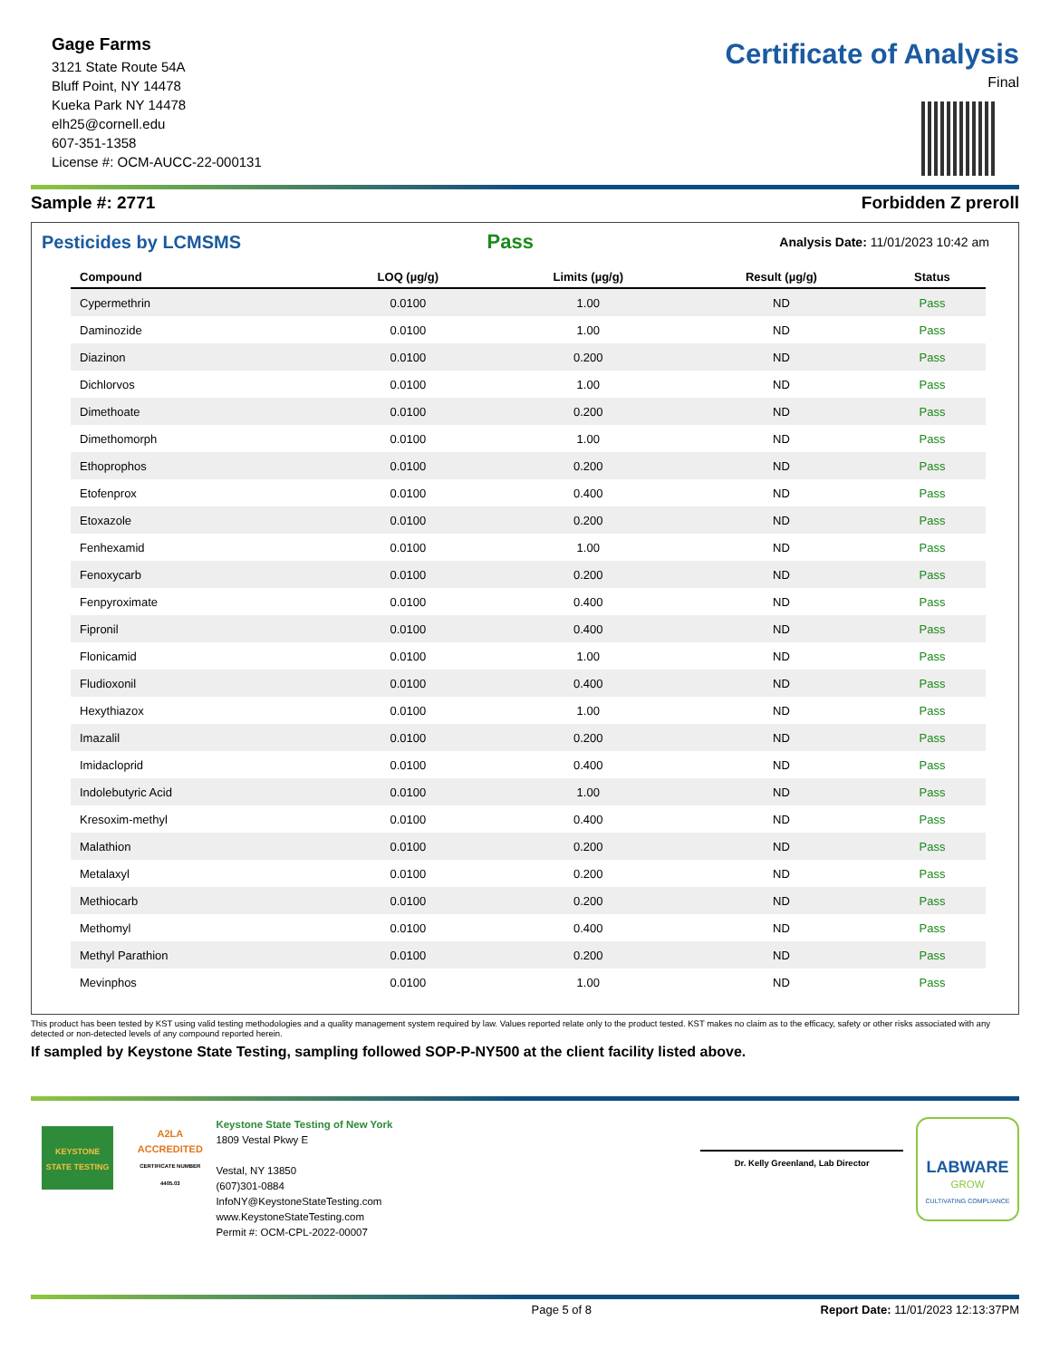Gage Farms
3121 State Route 54A
Bluff Point, NY 14478
Kueka Park NY 14478
elh25@cornell.edu
607-351-1358
License #: OCM-AUCC-22-000131
Certificate of Analysis
Final
Sample #: 2771 Forbidden Z preroll
Pesticides by LCMSMS Pass Analysis Date: 11/01/2023 10:42 am
| Compound | LOQ (µg/g) | Limits (µg/g) | Result (µg/g) | Status |
| --- | --- | --- | --- | --- |
| Cypermethrin | 0.0100 | 1.00 | ND | Pass |
| Daminozide | 0.0100 | 1.00 | ND | Pass |
| Diazinon | 0.0100 | 0.200 | ND | Pass |
| Dichlorvos | 0.0100 | 1.00 | ND | Pass |
| Dimethoate | 0.0100 | 0.200 | ND | Pass |
| Dimethomorph | 0.0100 | 1.00 | ND | Pass |
| Ethoprophos | 0.0100 | 0.200 | ND | Pass |
| Etofenprox | 0.0100 | 0.400 | ND | Pass |
| Etoxazole | 0.0100 | 0.200 | ND | Pass |
| Fenhexamid | 0.0100 | 1.00 | ND | Pass |
| Fenoxycarb | 0.0100 | 0.200 | ND | Pass |
| Fenpyroximate | 0.0100 | 0.400 | ND | Pass |
| Fipronil | 0.0100 | 0.400 | ND | Pass |
| Flonicamid | 0.0100 | 1.00 | ND | Pass |
| Fludioxonil | 0.0100 | 0.400 | ND | Pass |
| Hexythiazox | 0.0100 | 1.00 | ND | Pass |
| Imazalil | 0.0100 | 0.200 | ND | Pass |
| Imidacloprid | 0.0100 | 0.400 | ND | Pass |
| Indolebutyric Acid | 0.0100 | 1.00 | ND | Pass |
| Kresoxim-methyl | 0.0100 | 0.400 | ND | Pass |
| Malathion | 0.0100 | 0.200 | ND | Pass |
| Metalaxyl | 0.0100 | 0.200 | ND | Pass |
| Methiocarb | 0.0100 | 0.200 | ND | Pass |
| Methomyl | 0.0100 | 0.400 | ND | Pass |
| Methyl Parathion | 0.0100 | 0.200 | ND | Pass |
| Mevinphos | 0.0100 | 1.00 | ND | Pass |
This product has been tested by KST using valid testing methodologies and a quality management system required by law. Values reported relate only to the product tested. KST makes no claim as to the efficacy, safety or other risks associated with any detected or non-detected levels of any compound reported herein.
If sampled by Keystone State Testing, sampling followed SOP-P-NY500 at the client facility listed above.
KEYSTONE STATE TESTING
A2LA
ACCREDITED
CERTIFICATE NUMBER 4405.03
Keystone State Testing of New York
1809 Vestal Pkwy E
Vestal, NY 13850
(607)301-0884
InfoNY@KeystoneStateTesting.com
www.KeystoneStateTesting.com
Permit #: OCM-CPL-2022-00007
Dr. Kelly Greenland, Lab Director
LABWARE
GROW
CULTIVATING COMPLIANCE
Page 5 of 8 Report Date: 11/01/2023 12:13:37PM